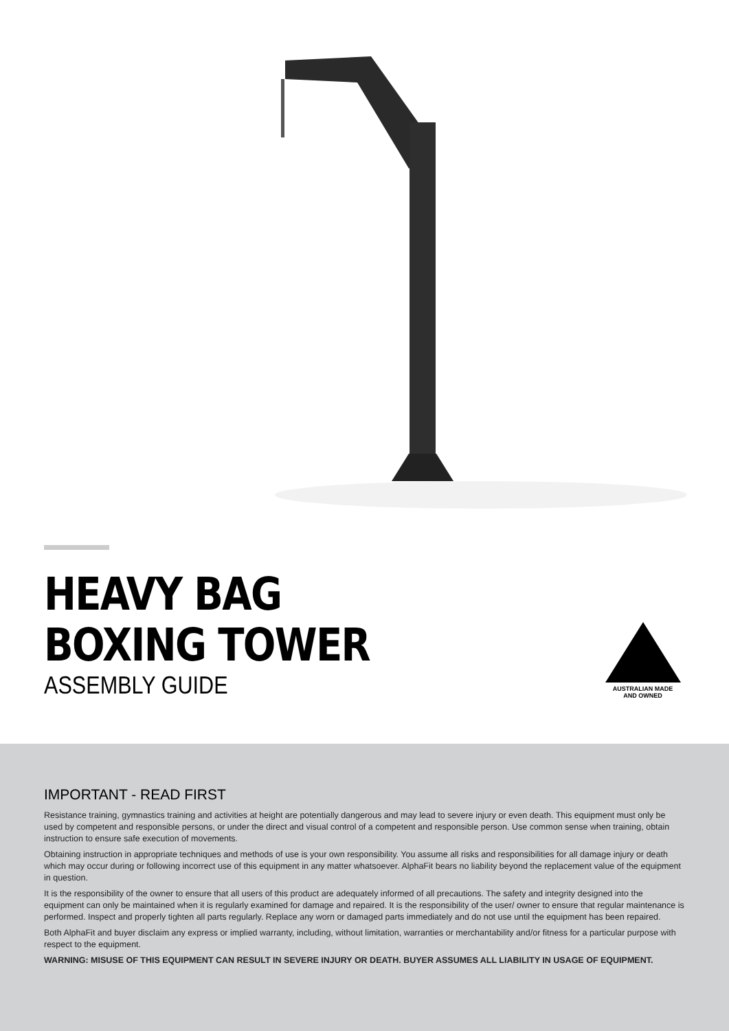HEAVY BAG
BOXING TOWER
ASSEMBLY GUIDE
AUSTRALIAN MADE
AND OWNED
IMPORTANT - READ FIRST
Resistance training, gymnastics training and activities at height are potentially dangerous and may lead to severe injury or even death. This equipment must only be used by competent and responsible persons, or under the direct and visual control of a competent and responsible person. Use common sense when training, obtain instruction to ensure safe execution of movements.
Obtaining instruction in appropriate techniques and methods of use is your own responsibility. You assume all risks and responsibilities for all damage injury or death which may occur during or following incorrect use of this equipment in any matter whatsoever. AlphaFit bears no liability beyond the replacement value of the equipment in question.
It is the responsibility of the owner to ensure that all users of this product are adequately informed of all precautions. The safety and integrity designed into the equipment can only be maintained when it is regularly examined for damage and repaired. It is the responsibility of the user/ owner to ensure that regular maintenance is performed. Inspect and properly tighten all parts regularly. Replace any worn or damaged parts immediately and do not use until the equipment has been repaired.
Both AlphaFit and buyer disclaim any express or implied warranty, including, without limitation, warranties or merchantability and/or fitness for a particular purpose with respect to the equipment.
WARNING: MISUSE OF THIS EQUIPMENT CAN RESULT IN SEVERE INJURY OR DEATH. BUYER ASSUMES ALL LIABILITY IN USAGE OF EQUIPMENT.